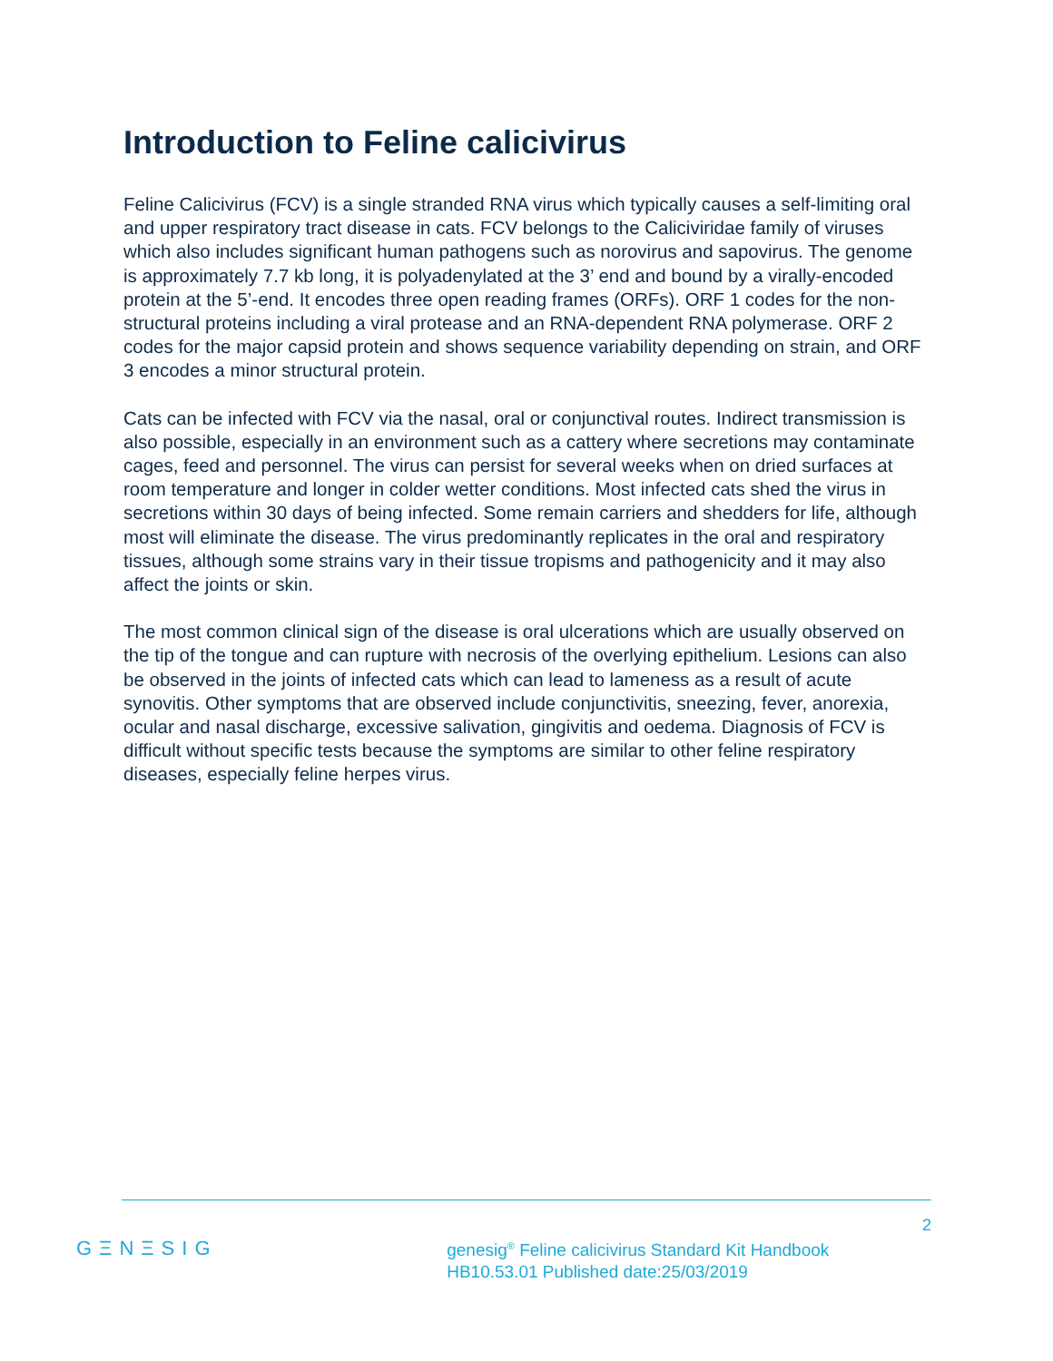Introduction to Feline calicivirus
Feline Calicivirus (FCV) is a single stranded RNA virus which typically causes a self-limiting oral and upper respiratory tract disease in cats. FCV belongs to the Caliciviridae family of viruses which also includes significant human pathogens such as norovirus and sapovirus. The genome is approximately 7.7 kb long, it is polyadenylated at the 3’ end and bound by a virally-encoded protein at the 5’-end. It encodes three open reading frames (ORFs). ORF 1 codes for the non-structural proteins including a viral protease and an RNA-dependent RNA polymerase. ORF 2 codes for the major capsid protein and shows sequence variability depending on strain, and ORF 3 encodes a minor structural protein.
Cats can be infected with FCV via the nasal, oral or conjunctival routes. Indirect transmission is also possible, especially in an environment such as a cattery where secretions may contaminate cages, feed and personnel. The virus can persist for several weeks when on dried surfaces at room temperature and longer in colder wetter conditions. Most infected cats shed the virus in secretions within 30 days of being infected. Some remain carriers and shedders for life, although most will eliminate the disease. The virus predominantly replicates in the oral and respiratory tissues, although some strains vary in their tissue tropisms and pathogenicity and it may also affect the joints or skin.
The most common clinical sign of the disease is oral ulcerations which are usually observed on the tip of the tongue and can rupture with necrosis of the overlying epithelium. Lesions can also be observed in the joints of infected cats which can lead to lameness as a result of acute synovitis. Other symptoms that are observed include conjunctivitis, sneezing, fever, anorexia, ocular and nasal discharge, excessive salivation, gingivitis and oedema. Diagnosis of FCV is difficult without specific tests because the symptoms are similar to other feline respiratory diseases, especially feline herpes virus.
GΞNΞSIG
genesig<sup>®</sup> Feline calicivirus Standard Kit Handbook
HB10.53.01 Published date:25/03/2019
2